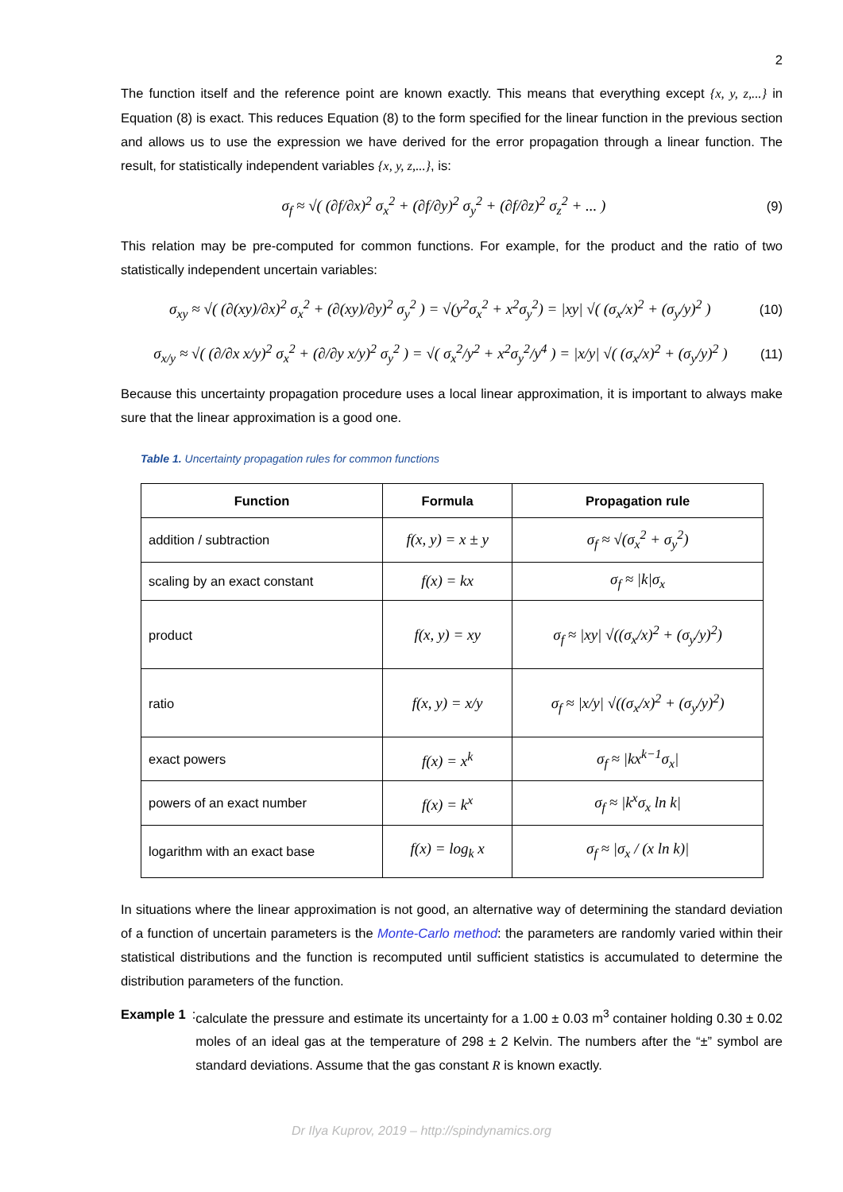2
The function itself and the reference point are known exactly. This means that everything except {x, y, z,...} in Equation (8) is exact. This reduces Equation (8) to the form specified for the linear function in the previous section and allows us to use the expression we have derived for the error propagation through a linear function. The result, for statistically independent variables {x, y, z,...}, is:
σ<sub>f</sub> ≈ √( (∂f/∂x)<sup>2</sup> σ<sub>x</sub><sup>2</sup> + (∂f/∂y)<sup>2</sup> σ<sub>y</sub><sup>2</sup> + (∂f/∂z)<sup>2</sup> σ<sub>z</sub><sup>2</sup> + ... )
(9)
This relation may be pre-computed for common functions. For example, for the product and the ratio of two statistically independent uncertain variables:
σ<sub>xy</sub> ≈ √( (∂(xy)/∂x)<sup>2</sup> σ<sub>x</sub><sup>2</sup> + (∂(xy)/∂y)<sup>2</sup> σ<sub>y</sub><sup>2</sup> ) = √(y<sup>2</sup>σ<sub>x</sub><sup>2</sup> + x<sup>2</sup>σ<sub>y</sub><sup>2</sup>) = |xy| √( (σ<sub>x</sub>/x)<sup>2</sup> + (σ<sub>y</sub>/y)<sup>2</sup> )
(10)
σ<sub>x/y</sub> ≈ √( (∂/∂x x/y)<sup>2</sup> σ<sub>x</sub><sup>2</sup> + (∂/∂y x/y)<sup>2</sup> σ<sub>y</sub><sup>2</sup> ) = √( σ<sub>x</sub><sup>2</sup>/y<sup>2</sup> + x<sup>2</sup>σ<sub>y</sub><sup>2</sup>/y<sup>4</sup> ) = |x/y| √( (σ<sub>x</sub>/x)<sup>2</sup> + (σ<sub>y</sub>/y)<sup>2</sup> )
(11)
Because this uncertainty propagation procedure uses a local linear approximation, it is important to always make sure that the linear approximation is a good one.
Table 1. Uncertainty propagation rules for common functions
| Function | Formula | Propagation rule |
| --- | --- | --- |
| addition / subtraction | f(x, y) = x ± y | σ<sub>f</sub> ≈ √(σ<sub>x</sub><sup>2</sup> + σ<sub>y</sub><sup>2</sup>) |
| scaling by an exact constant | f(x) = kx | σ<sub>f</sub> ≈ /k/σ<sub>x</sub> |
| product | f(x, y) = xy | σ<sub>f</sub> ≈ /xy/ √((σ<sub>x</sub>/x)<sup>2</sup> + (σ<sub>y</sub>/y)<sup>2</sup>) |
| ratio | f(x, y) = x/y | σ<sub>f</sub> ≈ /x/y/ √((σ<sub>x</sub>/x)<sup>2</sup> + (σ<sub>y</sub>/y)<sup>2</sup>) |
| exact powers | f(x) = x<sup>k</sup> | σ<sub>f</sub> ≈ /kx<sup>k−1</sup>σ<sub>x</sub>/ |
| powers of an exact number | f(x) = k<sup>x</sup> | σ<sub>f</sub> ≈ /k<sup>x</sup>σ<sub>x</sub> ln k/ |
| logarithm with an exact base | f(x) = log<sub>k</sub> x | σ<sub>f</sub> ≈ /σ<sub>x</sub> / (x ln k)/ |
In situations where the linear approximation is not good, an alternative way of determining the standard deviation of a function of uncertain parameters is the Monte-Carlo method: the parameters are randomly varied within their statistical distributions and the function is recomputed until sufficient statistics is accumulated to determine the distribution parameters of the function.
Example 1:
calculate the pressure and estimate its uncertainty for a 1.00 ± 0.03 m<sup>3</sup> container holding 0.30 ± 0.02 moles of an ideal gas at the temperature of 298 ± 2 Kelvin. The numbers after the “±” symbol are standard deviations. Assume that the gas constant R is known exactly.
Dr Ilya Kuprov, 2019 – http://spindynamics.org